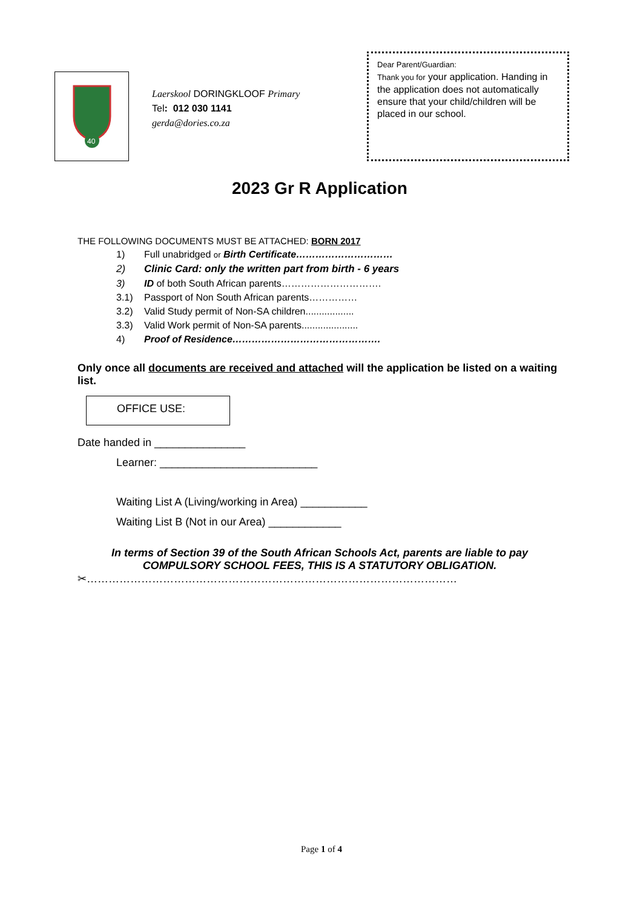40
Laerskool DORINGKLOOF Primary
Tel: 012 030 1141
gerda@dories.co.za
Dear Parent/Guardian:
Thank you for your application. Handing in the application does not automatically ensure that your child/children will be placed in our school.
2023 Gr R Application
THE FOLLOWING DOCUMENTS MUST BE ATTACHED: BORN 2017
1) Full unabridged or Birth Certificate…………………………
2) Clinic Card: only the written part from birth - 6 years
3) ID of both South African parents………………………….
3.1) Passport of Non South African parents……………
3.2) Valid Study permit of Non-SA children..................
3.3) Valid Work permit of Non-SA parents.....................
4) Proof of Residence……………………………………….
Only once all documents are received and attached will the application be listed on a waiting list.
OFFICE USE:
Date handed in _______________
Learner: __________________________
Waiting List A (Living/working in Area) ___________
Waiting List B (Not in our Area) ____________
In terms of Section 39 of the South African Schools Act, parents are liable to pay COMPULSORY SCHOOL FEES, THIS IS A STATUTORY OBLIGATION.
✂…………………………………………………………………………………………
Page 1 of 4